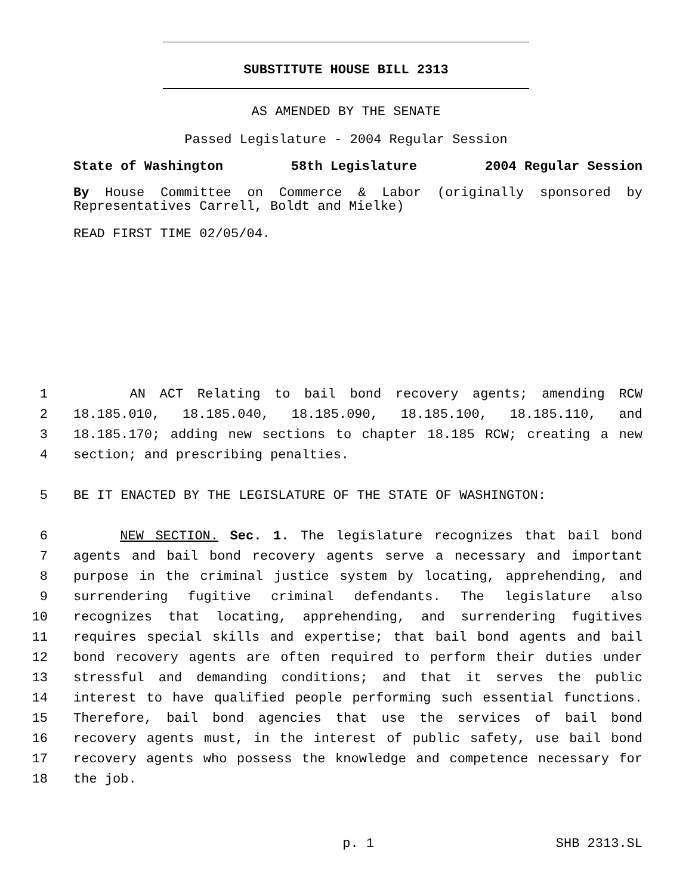SUBSTITUTE HOUSE BILL 2313
AS AMENDED BY THE SENATE
Passed Legislature - 2004 Regular Session
State of Washington 58th Legislature 2004 Regular Session
By House Committee on Commerce & Labor (originally sponsored by Representatives Carrell, Boldt and Mielke)
READ FIRST TIME 02/05/04.
1 AN ACT Relating to bail bond recovery agents; amending RCW
2 18.185.010, 18.185.040, 18.185.090, 18.185.100, 18.185.110, and
3 18.185.170; adding new sections to chapter 18.185 RCW; creating a new
4 section; and prescribing penalties.
5 BE IT ENACTED BY THE LEGISLATURE OF THE STATE OF WASHINGTON:
6 NEW SECTION. Sec. 1. The legislature recognizes that bail bond
7 agents and bail bond recovery agents serve a necessary and important
8 purpose in the criminal justice system by locating, apprehending, and
9 surrendering fugitive criminal defendants. The legislature also
10 recognizes that locating, apprehending, and surrendering fugitives
11 requires special skills and expertise; that bail bond agents and bail
12 bond recovery agents are often required to perform their duties under
13 stressful and demanding conditions; and that it serves the public
14 interest to have qualified people performing such essential functions.
15 Therefore, bail bond agencies that use the services of bail bond
16 recovery agents must, in the interest of public safety, use bail bond
17 recovery agents who possess the knowledge and competence necessary for
18 the job.
p. 1 SHB 2313.SL